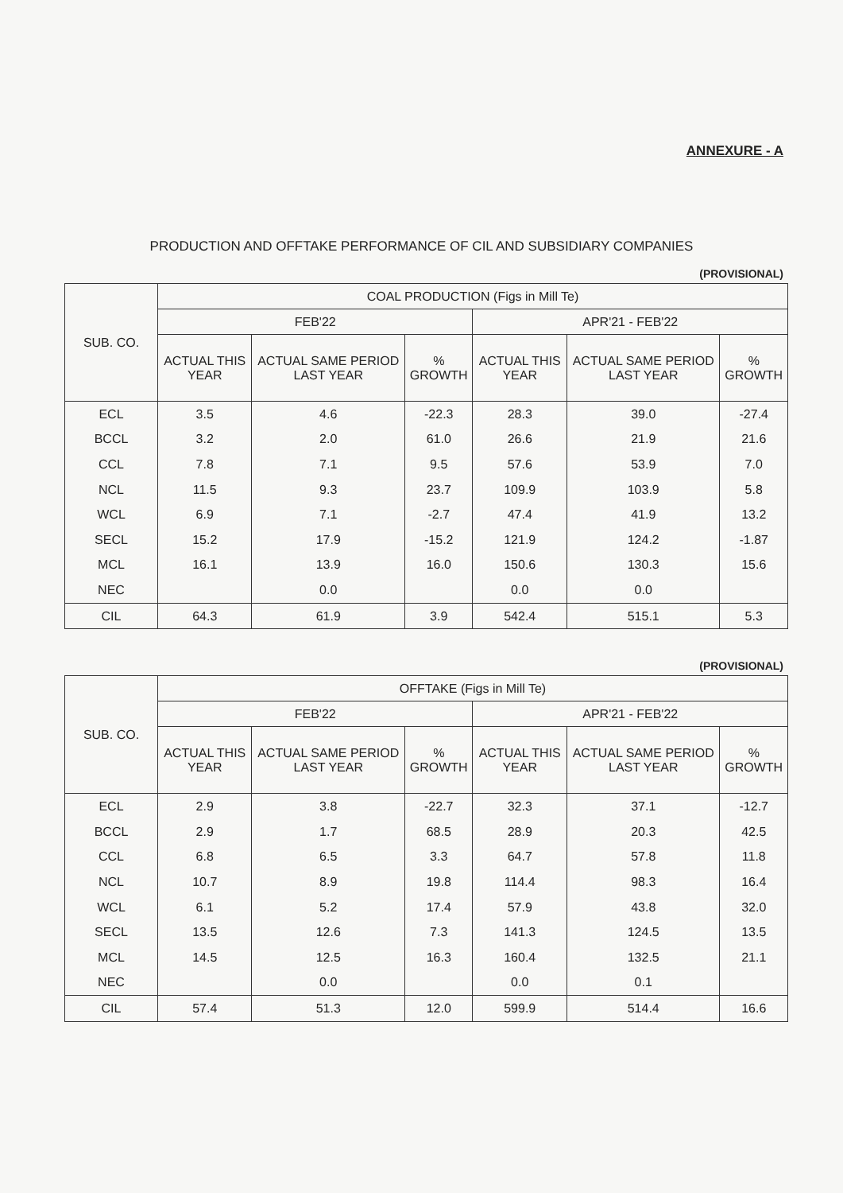ANNEXURE - A
PRODUCTION AND OFFTAKE PERFORMANCE OF CIL AND SUBSIDIARY COMPANIES
(PROVISIONAL)
| SUB. CO. | COAL PRODUCTION (Figs in Mill Te) | | | | | |
| --- | --- | --- | --- | --- | --- | --- |
| | FEB'22 | | | APR'21 - FEB'22 | | |
| | ACTUAL THIS YEAR | ACTUAL SAME PERIOD LAST YEAR | % GROWTH | ACTUAL THIS YEAR | ACTUAL SAME PERIOD LAST YEAR | % GROWTH |
| ECL | 3.5 | 4.6 | -22.3 | 28.3 | 39.0 | -27.4 |
| BCCL | 3.2 | 2.0 | 61.0 | 26.6 | 21.9 | 21.6 |
| CCL | 7.8 | 7.1 | 9.5 | 57.6 | 53.9 | 7.0 |
| NCL | 11.5 | 9.3 | 23.7 | 109.9 | 103.9 | 5.8 |
| WCL | 6.9 | 7.1 | -2.7 | 47.4 | 41.9 | 13.2 |
| SECL | 15.2 | 17.9 | -15.2 | 121.9 | 124.2 | -1.87 |
| MCL | 16.1 | 13.9 | 16.0 | 150.6 | 130.3 | 15.6 |
| NEC | | 0.0 | | 0.0 | 0.0 | |
| CIL | 64.3 | 61.9 | 3.9 | 542.4 | 515.1 | 5.3 |
(PROVISIONAL)
| SUB. CO. | OFFTAKE (Figs in Mill Te) | | | | | |
| --- | --- | --- | --- | --- | --- | --- |
| | FEB'22 | | | APR'21 - FEB'22 | | |
| | ACTUAL THIS YEAR | ACTUAL SAME PERIOD LAST YEAR | % GROWTH | ACTUAL THIS YEAR | ACTUAL SAME PERIOD LAST YEAR | % GROWTH |
| ECL | 2.9 | 3.8 | -22.7 | 32.3 | 37.1 | -12.7 |
| BCCL | 2.9 | 1.7 | 68.5 | 28.9 | 20.3 | 42.5 |
| CCL | 6.8 | 6.5 | 3.3 | 64.7 | 57.8 | 11.8 |
| NCL | 10.7 | 8.9 | 19.8 | 114.4 | 98.3 | 16.4 |
| WCL | 6.1 | 5.2 | 17.4 | 57.9 | 43.8 | 32.0 |
| SECL | 13.5 | 12.6 | 7.3 | 141.3 | 124.5 | 13.5 |
| MCL | 14.5 | 12.5 | 16.3 | 160.4 | 132.5 | 21.1 |
| NEC | | 0.0 | | 0.0 | 0.1 | |
| CIL | 57.4 | 51.3 | 12.0 | 599.9 | 514.4 | 16.6 |